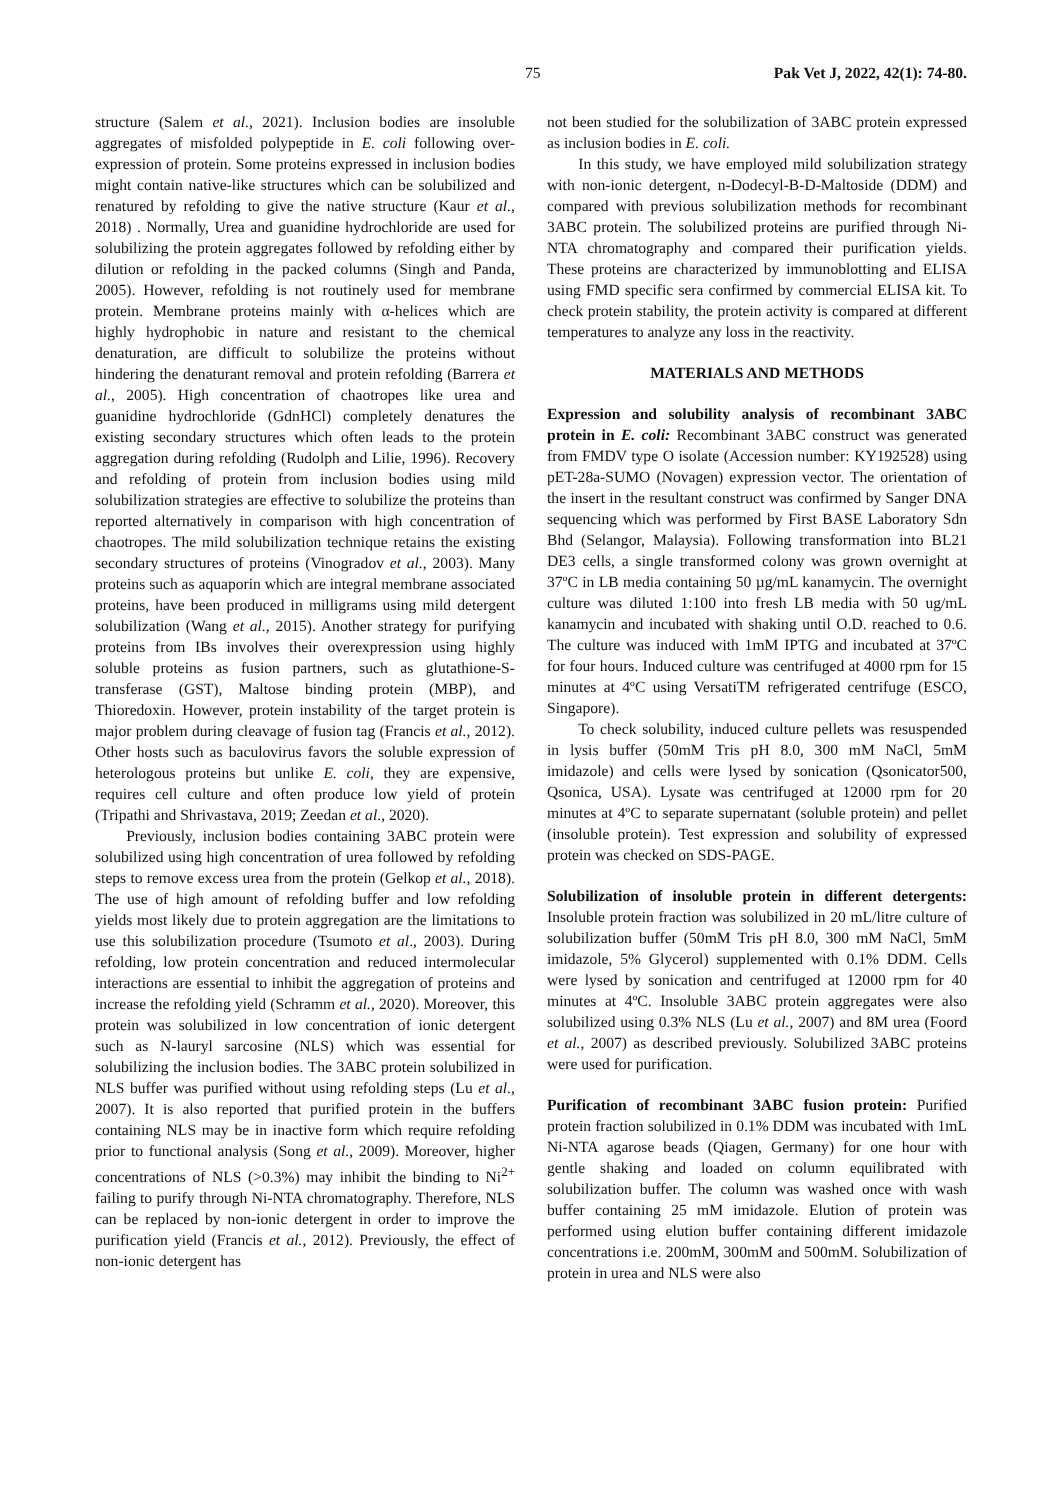75 Pak Vet J, 2022, 42(1): 74-80.
structure (Salem et al., 2021). Inclusion bodies are insoluble aggregates of misfolded polypeptide in E. coli following over-expression of protein. Some proteins expressed in inclusion bodies might contain native-like structures which can be solubilized and renatured by refolding to give the native structure (Kaur et al., 2018) . Normally, Urea and guanidine hydrochloride are used for solubilizing the protein aggregates followed by refolding either by dilution or refolding in the packed columns (Singh and Panda, 2005). However, refolding is not routinely used for membrane protein. Membrane proteins mainly with α-helices which are highly hydrophobic in nature and resistant to the chemical denaturation, are difficult to solubilize the proteins without hindering the denaturant removal and protein refolding (Barrera et al., 2005). High concentration of chaotropes like urea and guanidine hydrochloride (GdnHCl) completely denatures the existing secondary structures which often leads to the protein aggregation during refolding (Rudolph and Lilie, 1996). Recovery and refolding of protein from inclusion bodies using mild solubilization strategies are effective to solubilize the proteins than reported alternatively in comparison with high concentration of chaotropes. The mild solubilization technique retains the existing secondary structures of proteins (Vinogradov et al., 2003). Many proteins such as aquaporin which are integral membrane associated proteins, have been produced in milligrams using mild detergent solubilization (Wang et al., 2015). Another strategy for purifying proteins from IBs involves their overexpression using highly soluble proteins as fusion partners, such as glutathione-S-transferase (GST), Maltose binding protein (MBP), and Thioredoxin. However, protein instability of the target protein is major problem during cleavage of fusion tag (Francis et al., 2012). Other hosts such as baculovirus favors the soluble expression of heterologous proteins but unlike E. coli, they are expensive, requires cell culture and often produce low yield of protein (Tripathi and Shrivastava, 2019; Zeedan et al., 2020).
Previously, inclusion bodies containing 3ABC protein were solubilized using high concentration of urea followed by refolding steps to remove excess urea from the protein (Gelkop et al., 2018). The use of high amount of refolding buffer and low refolding yields most likely due to protein aggregation are the limitations to use this solubilization procedure (Tsumoto et al., 2003). During refolding, low protein concentration and reduced intermolecular interactions are essential to inhibit the aggregation of proteins and increase the refolding yield (Schramm et al., 2020). Moreover, this protein was solubilized in low concentration of ionic detergent such as N-lauryl sarcosine (NLS) which was essential for solubilizing the inclusion bodies. The 3ABC protein solubilized in NLS buffer was purified without using refolding steps (Lu et al., 2007). It is also reported that purified protein in the buffers containing NLS may be in inactive form which require refolding prior to functional analysis (Song et al., 2009). Moreover, higher concentrations of NLS (>0.3%) may inhibit the binding to Ni<sup>2+</sup> failing to purify through Ni-NTA chromatography. Therefore, NLS can be replaced by non-ionic detergent in order to improve the purification yield (Francis et al., 2012). Previously, the effect of non-ionic detergent has
not been studied for the solubilization of 3ABC protein expressed as inclusion bodies in E. coli.
In this study, we have employed mild solubilization strategy with non-ionic detergent, n-Dodecyl-B-D-Maltoside (DDM) and compared with previous solubilization methods for recombinant 3ABC protein. The solubilized proteins are purified through Ni-NTA chromatography and compared their purification yields. These proteins are characterized by immunoblotting and ELISA using FMD specific sera confirmed by commercial ELISA kit. To check protein stability, the protein activity is compared at different temperatures to analyze any loss in the reactivity.
MATERIALS AND METHODS
Expression and solubility analysis of recombinant 3ABC protein in E. coli: Recombinant 3ABC construct was generated from FMDV type O isolate (Accession number: KY192528) using pET-28a-SUMO (Novagen) expression vector. The orientation of the insert in the resultant construct was confirmed by Sanger DNA sequencing which was performed by First BASE Laboratory Sdn Bhd (Selangor, Malaysia). Following transformation into BL21 DE3 cells, a single transformed colony was grown overnight at 37ºC in LB media containing 50 µg/mL kanamycin. The overnight culture was diluted 1:100 into fresh LB media with 50 ug/mL kanamycin and incubated with shaking until O.D. reached to 0.6. The culture was induced with 1mM IPTG and incubated at 37ºC for four hours. Induced culture was centrifuged at 4000 rpm for 15 minutes at 4ºC using VersatiTM refrigerated centrifuge (ESCO, Singapore).
To check solubility, induced culture pellets was resuspended in lysis buffer (50mM Tris pH 8.0, 300 mM NaCl, 5mM imidazole) and cells were lysed by sonication (Qsonicator500, Qsonica, USA). Lysate was centrifuged at 12000 rpm for 20 minutes at 4ºC to separate supernatant (soluble protein) and pellet (insoluble protein). Test expression and solubility of expressed protein was checked on SDS-PAGE.
Solubilization of insoluble protein in different detergents: Insoluble protein fraction was solubilized in 20 mL/litre culture of solubilization buffer (50mM Tris pH 8.0, 300 mM NaCl, 5mM imidazole, 5% Glycerol) supplemented with 0.1% DDM. Cells were lysed by sonication and centrifuged at 12000 rpm for 40 minutes at 4ºC. Insoluble 3ABC protein aggregates were also solubilized using 0.3% NLS (Lu et al., 2007) and 8M urea (Foord et al., 2007) as described previously. Solubilized 3ABC proteins were used for purification.
Purification of recombinant 3ABC fusion protein: Purified protein fraction solubilized in 0.1% DDM was incubated with 1mL Ni-NTA agarose beads (Qiagen, Germany) for one hour with gentle shaking and loaded on column equilibrated with solubilization buffer. The column was washed once with wash buffer containing 25 mM imidazole. Elution of protein was performed using elution buffer containing different imidazole concentrations i.e. 200mM, 300mM and 500mM. Solubilization of protein in urea and NLS were also